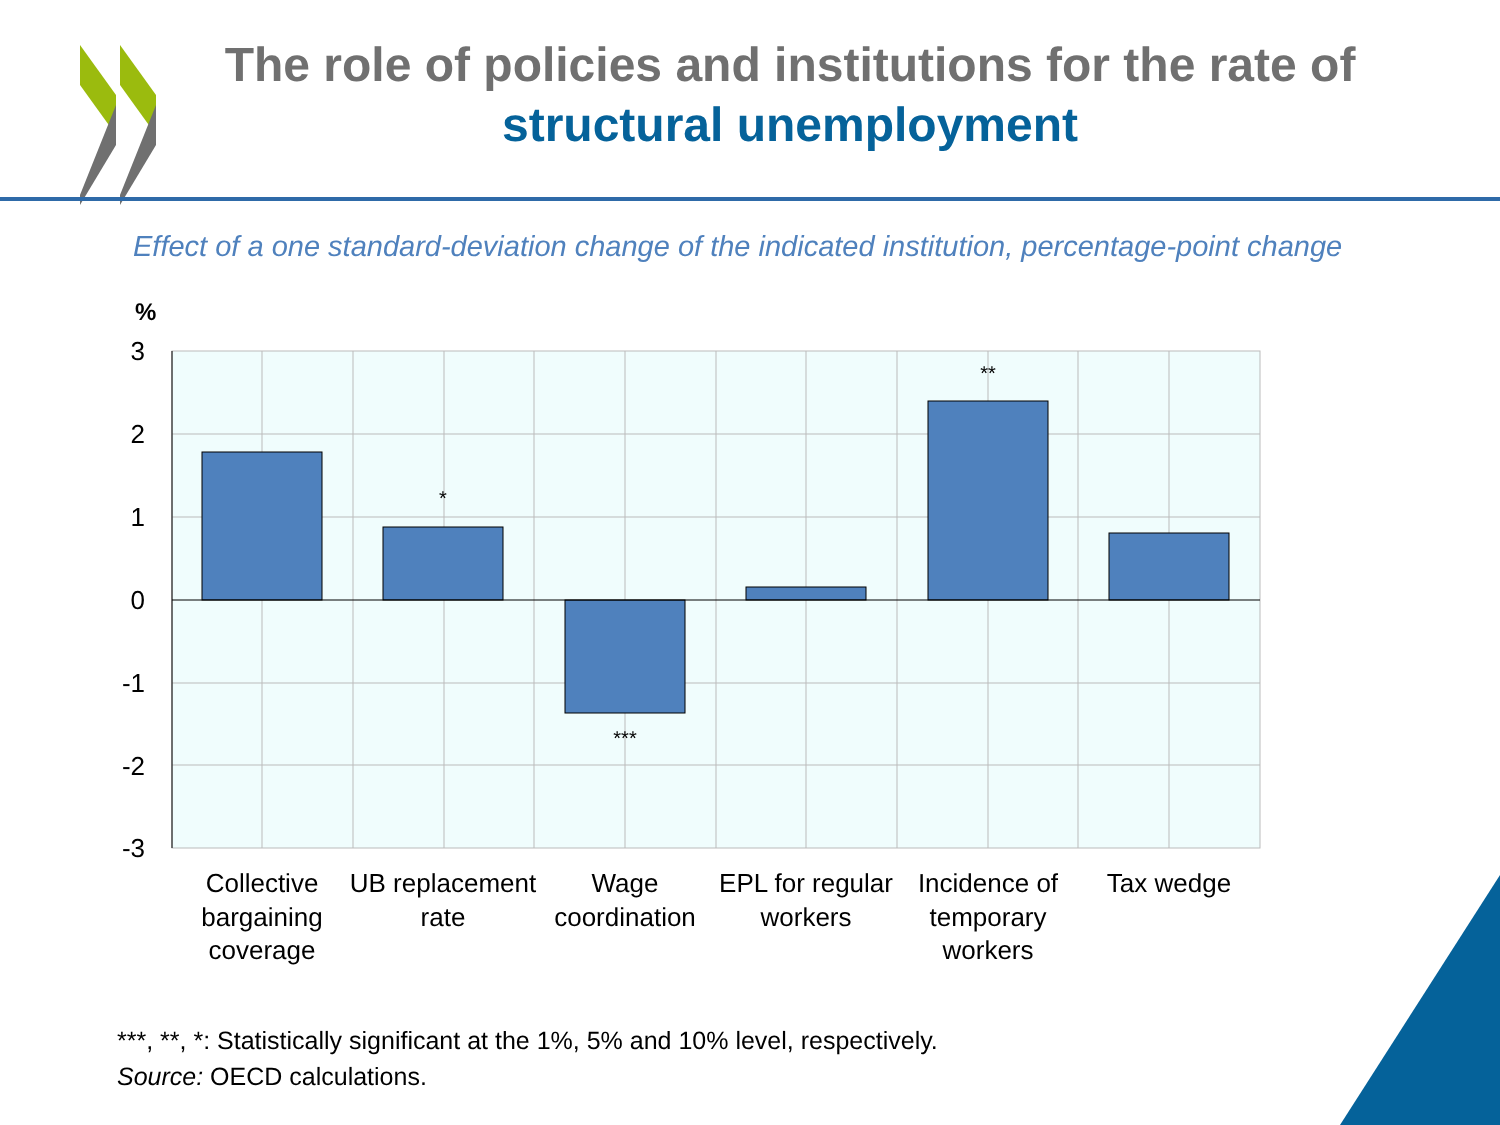The role of policies and institutions for the rate of
structural unemployment
Effect of a one standard-deviation change of the indicated institution, percentage-point change
%
3
2
1
0
-1
-2
-3
*
***
**
Collective
bargaining
coverage
UB replacement
rate
Wage
coordination
EPL for regular
workers
Incidence of
temporary
workers
Tax wedge
***, **, *: Statistically significant at the 1%, 5% and 10% level, respectively.
Source: OECD calculations.